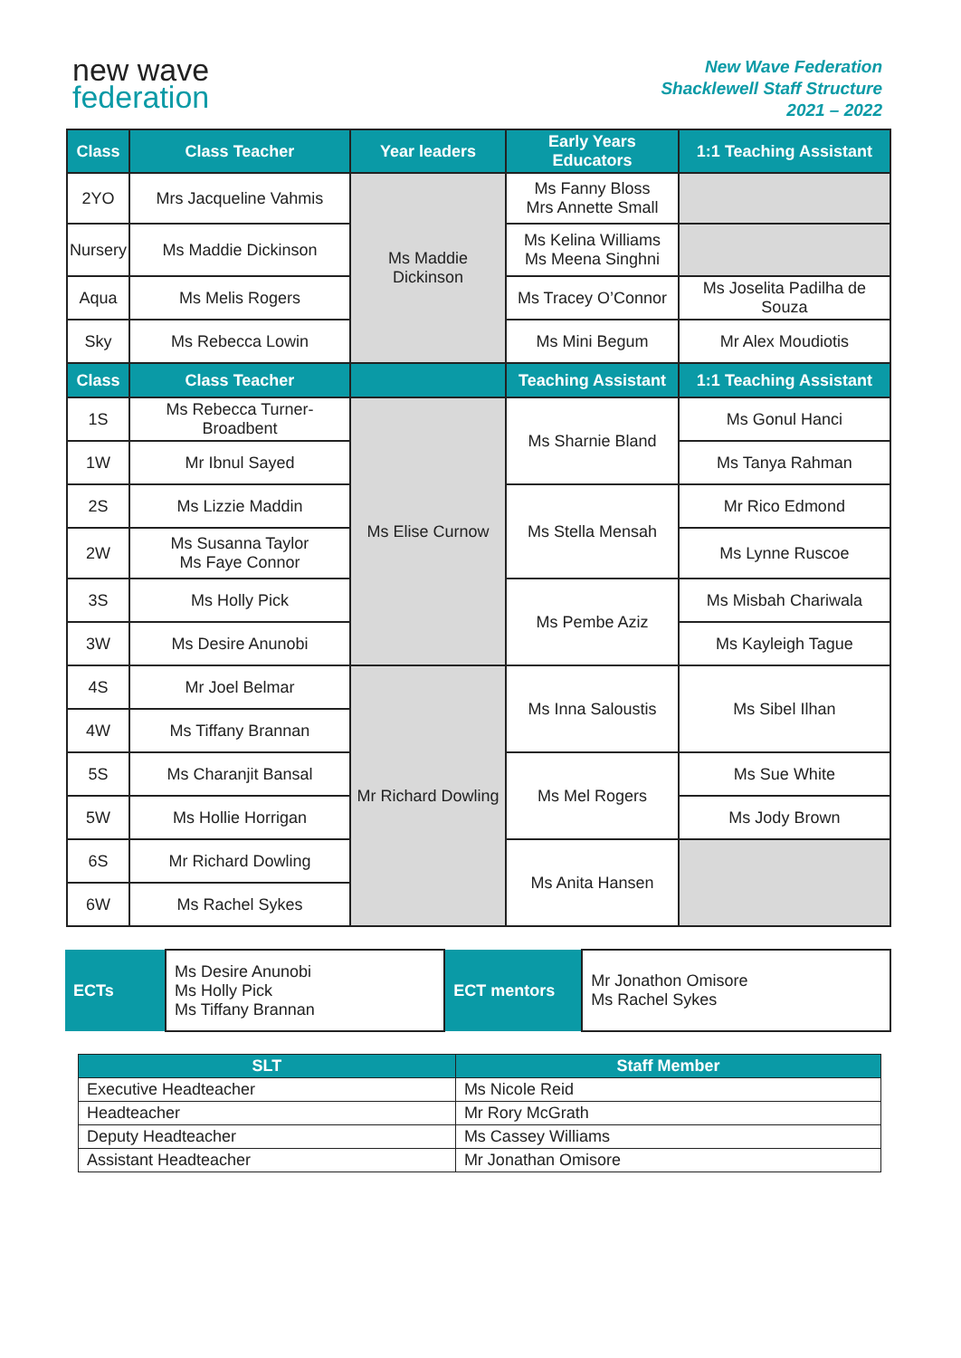new wave
federation
New Wave Federation
Shacklewell Staff Structure
2021 – 2022
| Class | Class Teacher | Year leaders | Early Years Educators | 1:1 Teaching Assistant |
| --- | --- | --- | --- | --- |
| 2YO | Mrs Jacqueline Vahmis | Ms Maddie Dickinson | Ms Fanny Bloss Mrs Annette Small | |
| Nursery | Ms Maddie Dickinson | | Ms Kelina Williams Ms Meena Singhni | |
| Aqua | Ms Melis Rogers | | Ms Tracey O’Connor | Ms Joselita Padilha de Souza |
| Sky | Ms Rebecca Lowin | | Ms Mini Begum | Mr Alex Moudiotis |
| Class | Class Teacher | | Teaching Assistant | 1:1 Teaching Assistant |
| 1S | Ms Rebecca Turner-Broadbent | Ms Elise Curnow | Ms Sharnie Bland | Ms Gonul Hanci |
| 1W | Mr Ibnul Sayed | | | Ms Tanya Rahman |
| 2S | Ms Lizzie Maddin | | Ms Stella Mensah | Mr Rico Edmond |
| 2W | Ms Susanna Taylor Ms Faye Connor | | | Ms Lynne Ruscoe |
| 3S | Ms Holly Pick | | Ms Pembe Aziz | Ms Misbah Chariwala |
| 3W | Ms Desire Anunobi | | | Ms Kayleigh Tague |
| 4S | Mr Joel Belmar | Mr Richard Dowling | Ms Inna Saloustis | Ms Sibel Ilhan |
| 4W | Ms Tiffany Brannan | | | |
| 5S | Ms Charanjit Bansal | | Ms Mel Rogers | Ms Sue White |
| 5W | Ms Hollie Horrigan | | | Ms Jody Brown |
| 6S | Mr Richard Dowling | | Ms Anita Hansen | |
| 6W | Ms Rachel Sykes | | | |
| ECTs | Ms Desire Anunobi Ms Holly Pick Ms Tiffany Brannan | ECT mentors | Mr Jonathon Omisore Ms Rachel Sykes |
| SLT | Staff Member |
| --- | --- |
| Executive Headteacher | Ms Nicole Reid |
| Headteacher | Mr Rory McGrath |
| Deputy Headteacher | Ms Cassey Williams |
| Assistant Headteacher | Mr Jonathan Omisore |